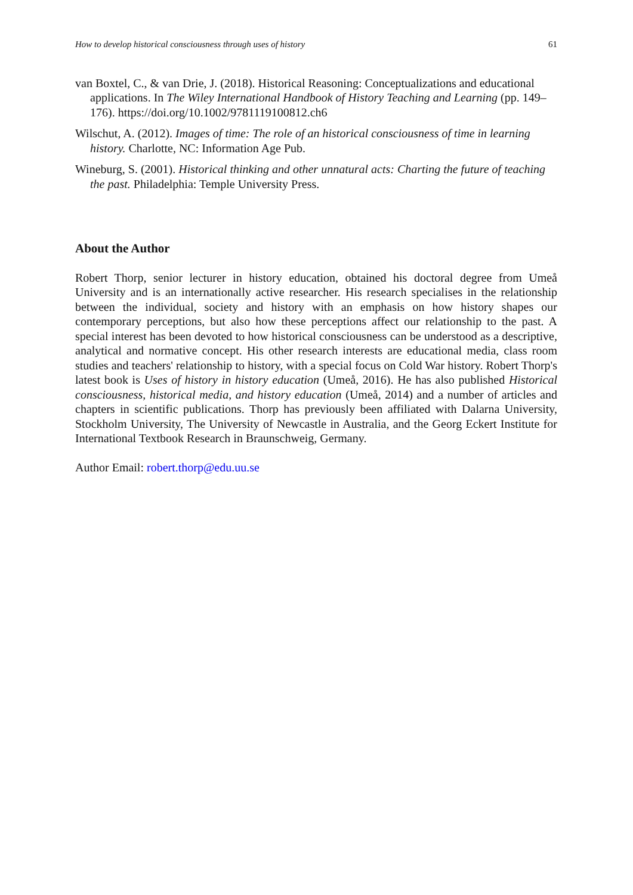How to develop historical consciousness through uses of history 61
van Boxtel, C., & van Drie, J. (2018). Historical Reasoning: Conceptualizations and educational applications. In The Wiley International Handbook of History Teaching and Learning (pp. 149–176). https://doi.org/10.1002/9781119100812.ch6
Wilschut, A. (2012). Images of time: The role of an historical consciousness of time in learning history. Charlotte, NC: Information Age Pub.
Wineburg, S. (2001). Historical thinking and other unnatural acts: Charting the future of teaching the past. Philadelphia: Temple University Press.
About the Author
Robert Thorp, senior lecturer in history education, obtained his doctoral degree from Umeå University and is an internationally active researcher. His research specialises in the relationship between the individual, society and history with an emphasis on how history shapes our contemporary perceptions, but also how these perceptions affect our relationship to the past. A special interest has been devoted to how historical consciousness can be understood as a descriptive, analytical and normative concept. His other research interests are educational media, class room studies and teachers' relationship to history, with a special focus on Cold War history. Robert Thorp's latest book is Uses of history in history education (Umeå, 2016). He has also published Historical consciousness, historical media, and history education (Umeå, 2014) and a number of articles and chapters in scientific publications. Thorp has previously been affiliated with Dalarna University, Stockholm University, The University of Newcastle in Australia, and the Georg Eckert Institute for International Textbook Research in Braunschweig, Germany.
Author Email: robert.thorp@edu.uu.se